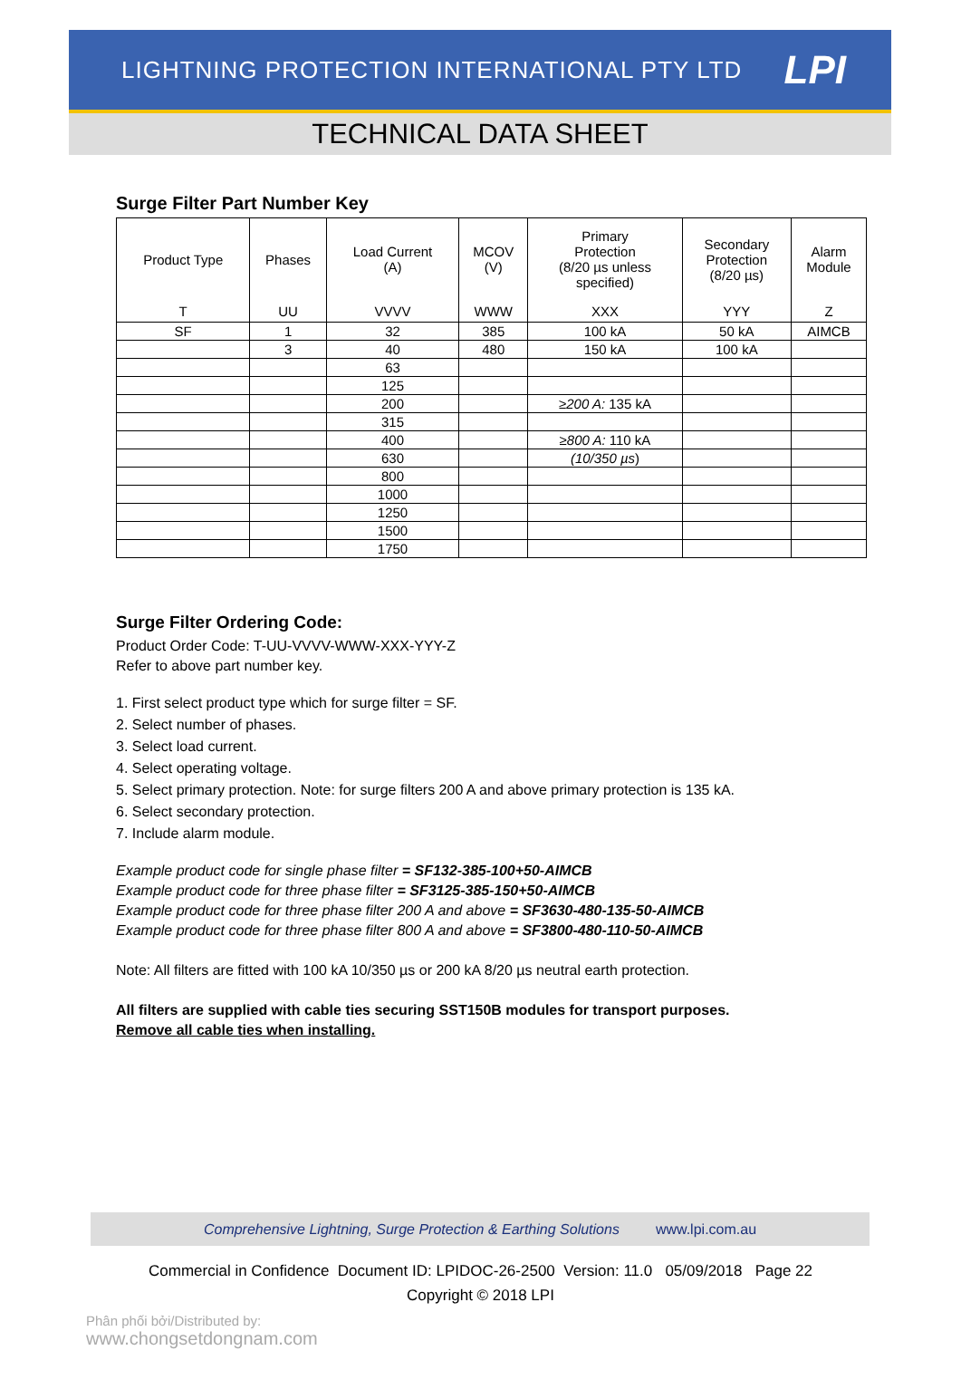LIGHTNING PROTECTION INTERNATIONAL PTY LTD LPI
TECHNICAL DATA SHEET
Surge Filter Part Number Key
| Product Type | Phases | Load Current (A) | MCOV (V) | Primary Protection (8/20 µs unless specified) | Secondary Protection (8/20 µs) | Alarm Module |
| --- | --- | --- | --- | --- | --- | --- |
| T | UU | VVVV | WWW | XXX | YYY | Z |
| SF | 1 | 32 | 385 | 100 kA | 50 kA | AIMCB |
| | 3 | 40 | 480 | 150 kA | 100 kA | |
| | | 63 | | | | |
| | | 125 | | | | |
| | | 200 | | ≥200 A: 135 kA | | |
| | | 315 | | | | |
| | | 400 | | ≥800 A: 110 kA | | |
| | | 630 | | (10/350 µs ) | | |
| | | 800 | | | | |
| | | 1000 | | | | |
| | | 1250 | | | | |
| | | 1500 | | | | |
| | | 1750 | | | | |
Surge Filter Ordering Code:
Product Order Code: T-UU-VVVV-WWW-XXX-YYY-Z
Refer to above part number key.
1. First select product type which for surge filter = SF.
2. Select number of phases.
3. Select load current.
4. Select operating voltage.
5. Select primary protection. Note: for surge filters 200 A and above primary protection is 135 kA.
6. Select secondary protection.
7. Include alarm module.
Example product code for single phase filter = SF132-385-100+50-AIMCB
Example product code for three phase filter = SF3125-385-150+50-AIMCB
Example product code for three phase filter 200 A and above = SF3630-480-135-50-AIMCB
Example product code for three phase filter 800 A and above = SF3800-480-110-50-AIMCB
Note: All filters are fitted with 100 kA 10/350 µs or 200 kA 8/20 µs neutral earth protection.
All filters are supplied with cable ties securing SST150B modules for transport purposes.
Remove all cable ties when installing.
Comprehensive Lightning, Surge Protection & Earthing Solutions www.lpi.com.au
Commercial in Confidence Document ID: LPIDOC-26-2500 Version: 11.0 05/09/2018 Page 22
Copyright © 2018 LPI
Phân phối bởi/Distributed by:
www.chongsetdongnam.com